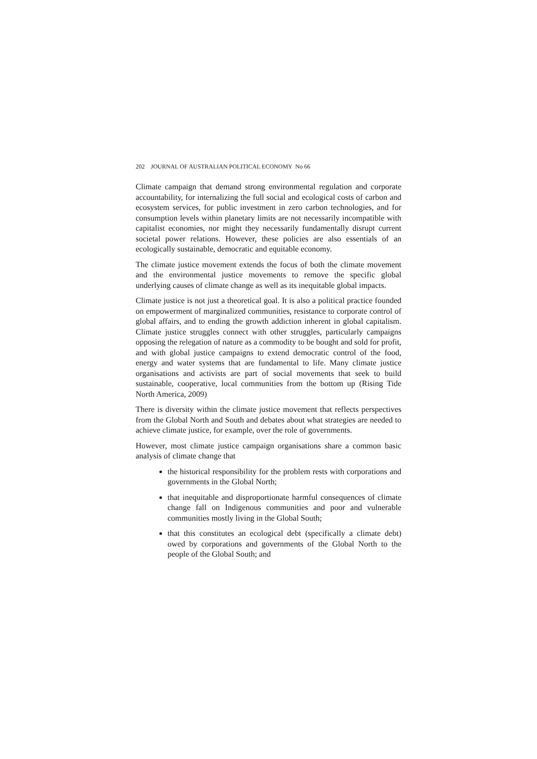202 JOURNAL OF AUSTRALIAN POLITICAL ECONOMY No 66
Climate campaign that demand strong environmental regulation and corporate accountability, for internalizing the full social and ecological costs of carbon and ecosystem services, for public investment in zero carbon technologies, and for consumption levels within planetary limits are not necessarily incompatible with capitalist economies, nor might they necessarily fundamentally disrupt current societal power relations. However, these policies are also essentials of an ecologically sustainable, democratic and equitable economy.
The climate justice movement extends the focus of both the climate movement and the environmental justice movements to remove the specific global underlying causes of climate change as well as its inequitable global impacts.
Climate justice is not just a theoretical goal. It is also a political practice founded on empowerment of marginalized communities, resistance to corporate control of global affairs, and to ending the growth addiction inherent in global capitalism. Climate justice struggles connect with other struggles, particularly campaigns opposing the relegation of nature as a commodity to be bought and sold for profit, and with global justice campaigns to extend democratic control of the food, energy and water systems that are fundamental to life. Many climate justice organisations and activists are part of social movements that seek to build sustainable, cooperative, local communities from the bottom up (Rising Tide North America, 2009)
There is diversity within the climate justice movement that reflects perspectives from the Global North and South and debates about what strategies are needed to achieve climate justice, for example, over the role of governments.
However, most climate justice campaign organisations share a common basic analysis of climate change that
the historical responsibility for the problem rests with corporations and governments in the Global North;
that inequitable and disproportionate harmful consequences of climate change fall on Indigenous communities and poor and vulnerable communities mostly living in the Global South;
that this constitutes an ecological debt (specifically a climate debt) owed by corporations and governments of the Global North to the people of the Global South; and